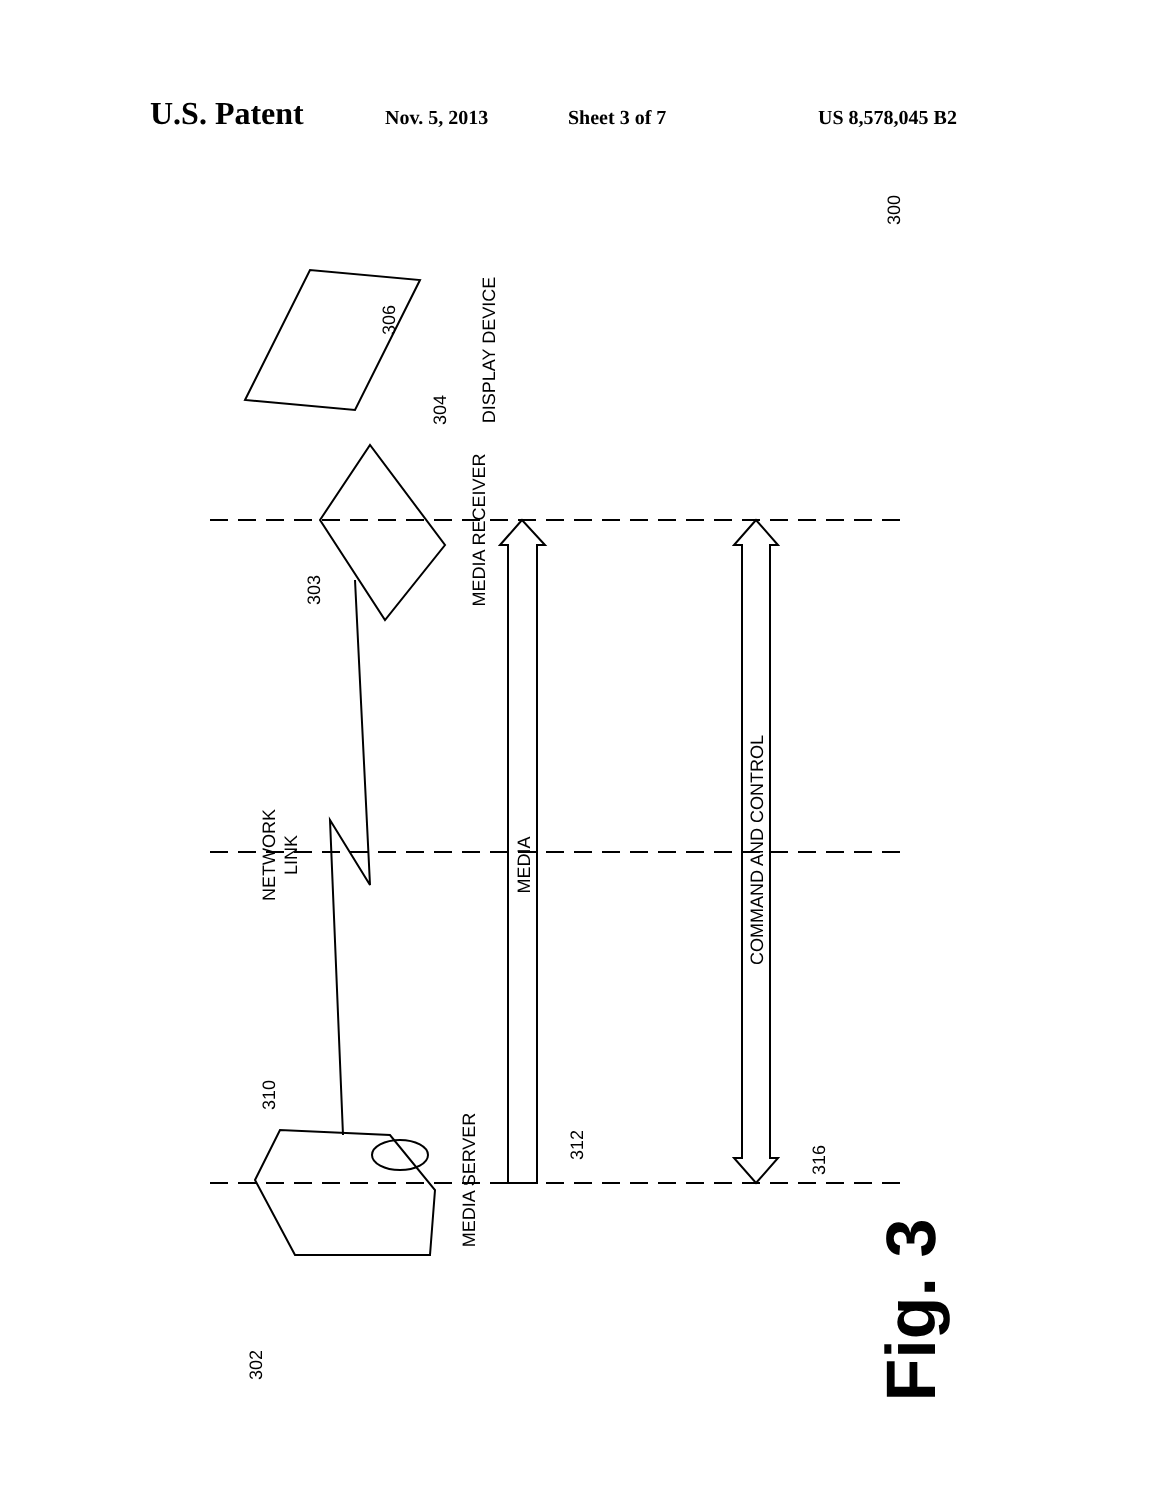U.S. Patent Nov. 5, 2013 Sheet 3 of 7 US 8,578,045 B2
306
DISPLAY DEVICE
304
MEDIA RECEIVER
303
NETWORK
LINK
MEDIA
COMMAND AND CONTROL
310
312
316
MEDIA SERVER
302
300
Fig. 3